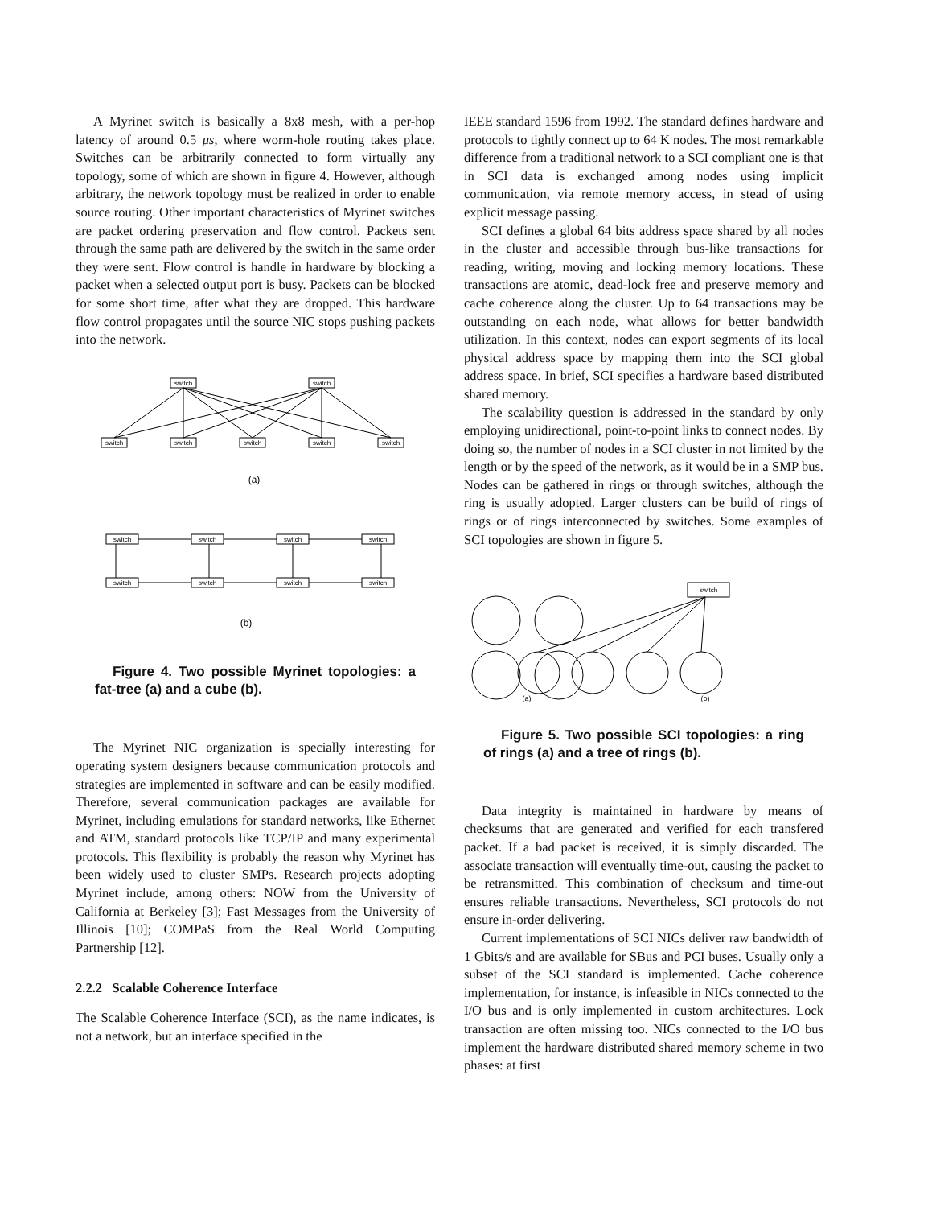A Myrinet switch is basically a 8x8 mesh, with a per-hop latency of around 0.5 μs, where worm-hole routing takes place. Switches can be arbitrarily connected to form virtually any topology, some of which are shown in figure 4. However, although arbitrary, the network topology must be realized in order to enable source routing. Other important characteristics of Myrinet switches are packet ordering preservation and flow control. Packets sent through the same path are delivered by the switch in the same order they were sent. Flow control is handle in hardware by blocking a packet when a selected output port is busy. Packets can be blocked for some short time, after what they are dropped. This hardware flow control propagates until the source NIC stops pushing packets into the network.
switch
switch
switch
switch
switch
switch
switch
(a)
switch
switch
switch
switch
switch
switch
switch
switch
(b)
Figure 4. Two possible Myrinet topologies: a fat-tree (a) and a cube (b).
The Myrinet NIC organization is specially interesting for operating system designers because communication protocols and strategies are implemented in software and can be easily modified. Therefore, several communication packages are available for Myrinet, including emulations for standard networks, like Ethernet and ATM, standard protocols like TCP/IP and many experimental protocols. This flexibility is probably the reason why Myrinet has been widely used to cluster SMPs. Research projects adopting Myrinet include, among others: NOW from the University of California at Berkeley [3]; Fast Messages from the University of Illinois [10]; COMPaS from the Real World Computing Partnership [12].
2.2.2 Scalable Coherence Interface
The Scalable Coherence Interface (SCI), as the name indicates, is not a network, but an interface specified in the
IEEE standard 1596 from 1992. The standard defines hardware and protocols to tightly connect up to 64 K nodes. The most remarkable difference from a traditional network to a SCI compliant one is that in SCI data is exchanged among nodes using implicit communication, via remote memory access, in stead of using explicit message passing.
SCI defines a global 64 bits address space shared by all nodes in the cluster and accessible through bus-like transactions for reading, writing, moving and locking memory locations. These transactions are atomic, dead-lock free and preserve memory and cache coherence along the cluster. Up to 64 transactions may be outstanding on each node, what allows for better bandwidth utilization. In this context, nodes can export segments of its local physical address space by mapping them into the SCI global address space. In brief, SCI specifies a hardware based distributed shared memory.
The scalability question is addressed in the standard by only employing unidirectional, point-to-point links to connect nodes. By doing so, the number of nodes in a SCI cluster in not limited by the length or by the speed of the network, as it would be in a SMP bus. Nodes can be gathered in rings or through switches, although the ring is usually adopted. Larger clusters can be build of rings of rings or of rings interconnected by switches. Some examples of SCI topologies are shown in figure 5.
switch
(a)
(b)
Figure 5. Two possible SCI topologies: a ring of rings (a) and a tree of rings (b).
Data integrity is maintained in hardware by means of checksums that are generated and verified for each transfered packet. If a bad packet is received, it is simply discarded. The associate transaction will eventually time-out, causing the packet to be retransmitted. This combination of checksum and time-out ensures reliable transactions. Nevertheless, SCI protocols do not ensure in-order delivering.
Current implementations of SCI NICs deliver raw bandwidth of 1 Gbits/s and are available for SBus and PCI buses. Usually only a subset of the SCI standard is implemented. Cache coherence implementation, for instance, is infeasible in NICs connected to the I/O bus and is only implemented in custom architectures. Lock transaction are often missing too. NICs connected to the I/O bus implement the hardware distributed shared memory scheme in two phases: at first